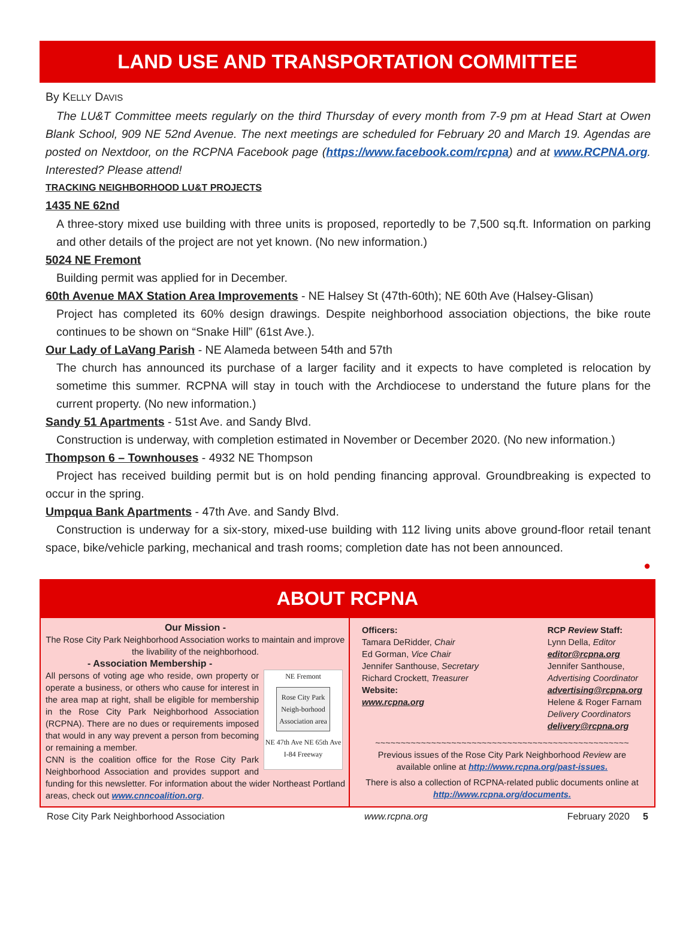LAND USE AND TRANSPORTATION COMMITTEE
By KELLY DAVIS
The LU&T Committee meets regularly on the third Thursday of every month from 7-9 pm at Head Start at Owen Blank School, 909 NE 52nd Avenue. The next meetings are scheduled for February 20 and March 19. Agendas are posted on Nextdoor, on the RCPNA Facebook page (https://www.facebook.com/rcpna) and at www.RCPNA.org. Interested? Please attend!
TRACKING NEIGHBORHOOD LU&T PROJECTS
1435 NE 62nd
A three-story mixed use building with three units is proposed, reportedly to be 7,500 sq.ft. Information on parking and other details of the project are not yet known. (No new information.)
5024 NE Fremont
Building permit was applied for in December.
60th Avenue MAX Station Area Improvements - NE Halsey St (47th-60th); NE 60th Ave (Halsey-Glisan)
Project has completed its 60% design drawings. Despite neighborhood association objections, the bike route continues to be shown on “Snake Hill” (61st Ave.).
Our Lady of LaVang Parish - NE Alameda between 54th and 57th
The church has announced its purchase of a larger facility and it expects to have completed is relocation by sometime this summer. RCPNA will stay in touch with the Archdiocese to understand the future plans for the current property. (No new information.)
Sandy 51 Apartments - 51st Ave. and Sandy Blvd.
Construction is underway, with completion estimated in November or December 2020. (No new information.)
Thompson 6 – Townhouses - 4932 NE Thompson
Project has received building permit but is on hold pending financing approval. Groundbreaking is expected to occur in the spring.
Umpqua Bank Apartments - 47th Ave. and Sandy Blvd.
Construction is underway for a six-story, mixed-use building with 112 living units above ground-floor retail tenant space, bike/vehicle parking, mechanical and trash rooms; completion date has not been announced.
●
ABOUT RCPNA
Our Mission -
The Rose City Park Neighborhood Association works to maintain and improve the livability of the neighborhood.
- Association Membership -
NE Fremont
Rose City Park Neigh-borhood Association area
NE 47th Ave NE 65th Ave
I-84 Freeway
All persons of voting age who reside, own property or operate a business, or others who cause for interest in the area map at right, shall be eligible for membership in the Rose City Park Neighborhood Association (RCPNA). There are no dues or requirements imposed that would in any way prevent a person from becoming or remaining a member.
CNN is the coalition office for the Rose City Park Neighborhood Association and provides support and funding for this newsletter. For information about the wider Northeast Portland areas, check out www.cnncoalition.org.
Officers:
Tamara DeRidder, Chair
Ed Gorman, Vice Chair
Jennifer Santhouse, Secretary
Richard Crockett, Treasurer
Website:
www.rcpna.org
RCP Review Staff:
Lynn Della, Editor
editor@rcpna.org
Jennifer Santhouse,
Advertising Coordinator
advertising@rcpna.org
Helene & Roger Farnam
Delivery Coordinators
delivery@rcpna.org
~~~~~~~~~~~~~~~~~~~~~~~~~~~~~~~~~~~~~~~~~~~~~~~~~~
Previous issues of the Rose City Park Neighborhood Review are available online at http://www.rcpna.org/past-issues.
There is also a collection of RCPNA-related public documents online at http://www.rcpna.org/documents.
Rose City Park Neighborhood Association www.rcpna.org February 2020 5